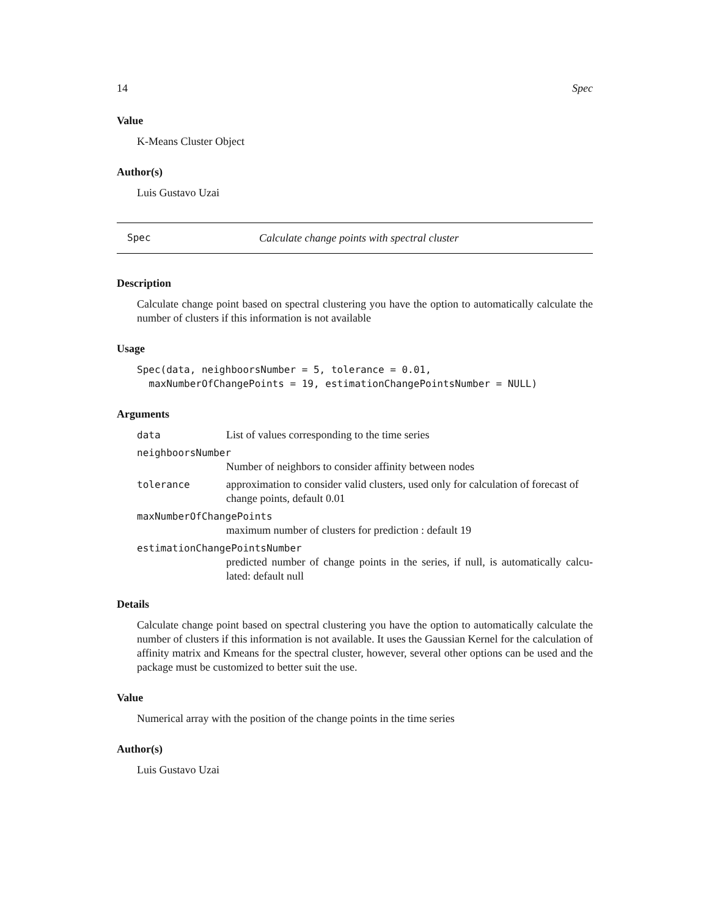14 Spec
Value
K-Means Cluster Object
Author(s)
Luis Gustavo Uzai
Spec Calculate change points with spectral cluster
Description
Calculate change point based on spectral clustering you have the option to automatically calculate the number of clusters if this information is not available
Usage
Spec(data, neighboorsNumber = 5, tolerance = 0.01, maxNumberOfChangePoints = 19, estimationChangePointsNumber = NULL)
Arguments
data List of values corresponding to the time series
neighboorsNumber
Number of neighbors to consider affinity between nodes
tolerance approximation to consider valid clusters, used only for calculation of forecast of change points, default 0.01
maxNumberOfChangePoints
maximum number of clusters for prediction : default 19
estimationChangePointsNumber
predicted number of change points in the series, if null, is automatically calcu-lated: default null
Details
Calculate change point based on spectral clustering you have the option to automatically calculate the number of clusters if this information is not available. It uses the Gaussian Kernel for the calculation of affinity matrix and Kmeans for the spectral cluster, however, several other options can be used and the package must be customized to better suit the use.
Value
Numerical array with the position of the change points in the time series
Author(s)
Luis Gustavo Uzai